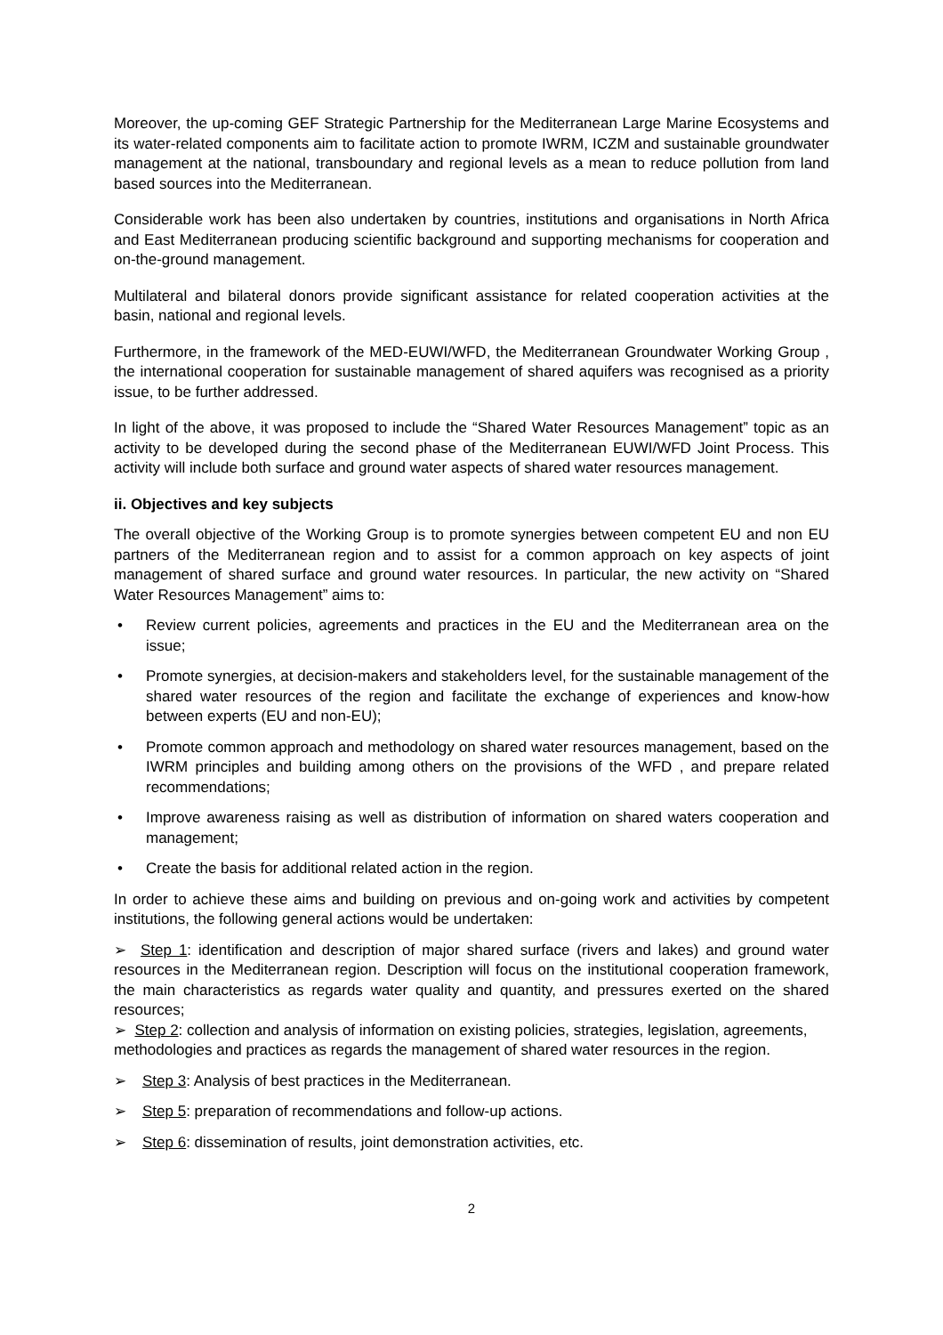Moreover, the up-coming GEF Strategic Partnership for the Mediterranean Large Marine Ecosystems and its water-related components aim to facilitate action to promote IWRM, ICZM and sustainable groundwater management at the national, transboundary and regional levels as a mean to reduce pollution from land based sources into the Mediterranean.
Considerable work has been also undertaken by countries, institutions and organisations in North Africa and East Mediterranean producing scientific background and supporting mechanisms for cooperation and on-the-ground management.
Multilateral and bilateral donors provide significant assistance for related cooperation activities at the basin, national and regional levels.
Furthermore, in the framework of the MED-EUWI/WFD, the Mediterranean Groundwater Working Group , the international cooperation for sustainable management of shared aquifers was recognised as a priority issue, to be further addressed.
In light of the above, it was proposed to include the “Shared Water Resources Management” topic as an activity to be developed during the second phase of the Mediterranean EUWI/WFD Joint Process. This activity will include both surface and ground water aspects of shared water resources management.
ii. Objectives and key subjects
The overall objective of the Working Group is to promote synergies between competent EU and non EU partners of the Mediterranean region and to assist for a common approach on key aspects of joint management of shared surface and ground water resources. In particular, the new activity on “Shared Water Resources Management” aims to:
• Review current policies, agreements and practices in the EU and the Mediterranean area on the issue;
• Promote synergies, at decision-makers and stakeholders level, for the sustainable management of the shared water resources of the region and facilitate the exchange of experiences and know-how between experts (EU and non-EU);
• Promote common approach and methodology on shared water resources management, based on the IWRM principles and building among others on the provisions of the WFD , and prepare related recommendations;
• Improve awareness raising as well as distribution of information on shared waters cooperation and management;
• Create the basis for additional related action in the region.
In order to achieve these aims and building on previous and on-going work and activities by competent institutions, the following general actions would be undertaken:
➢ Step 1: identification and description of major shared surface (rivers and lakes) and ground water resources in the Mediterranean region. Description will focus on the institutional cooperation framework, the main characteristics as regards water quality and quantity, and pressures exerted on the shared resources;
➢ Step 2: collection and analysis of information on existing policies, strategies, legislation, agreements, methodologies and practices as regards the management of shared water resources in the region.
➢ Step 3: Analysis of best practices in the Mediterranean.
➢ Step 5: preparation of recommendations and follow-up actions.
➢ Step 6: dissemination of results, joint demonstration activities, etc.
2